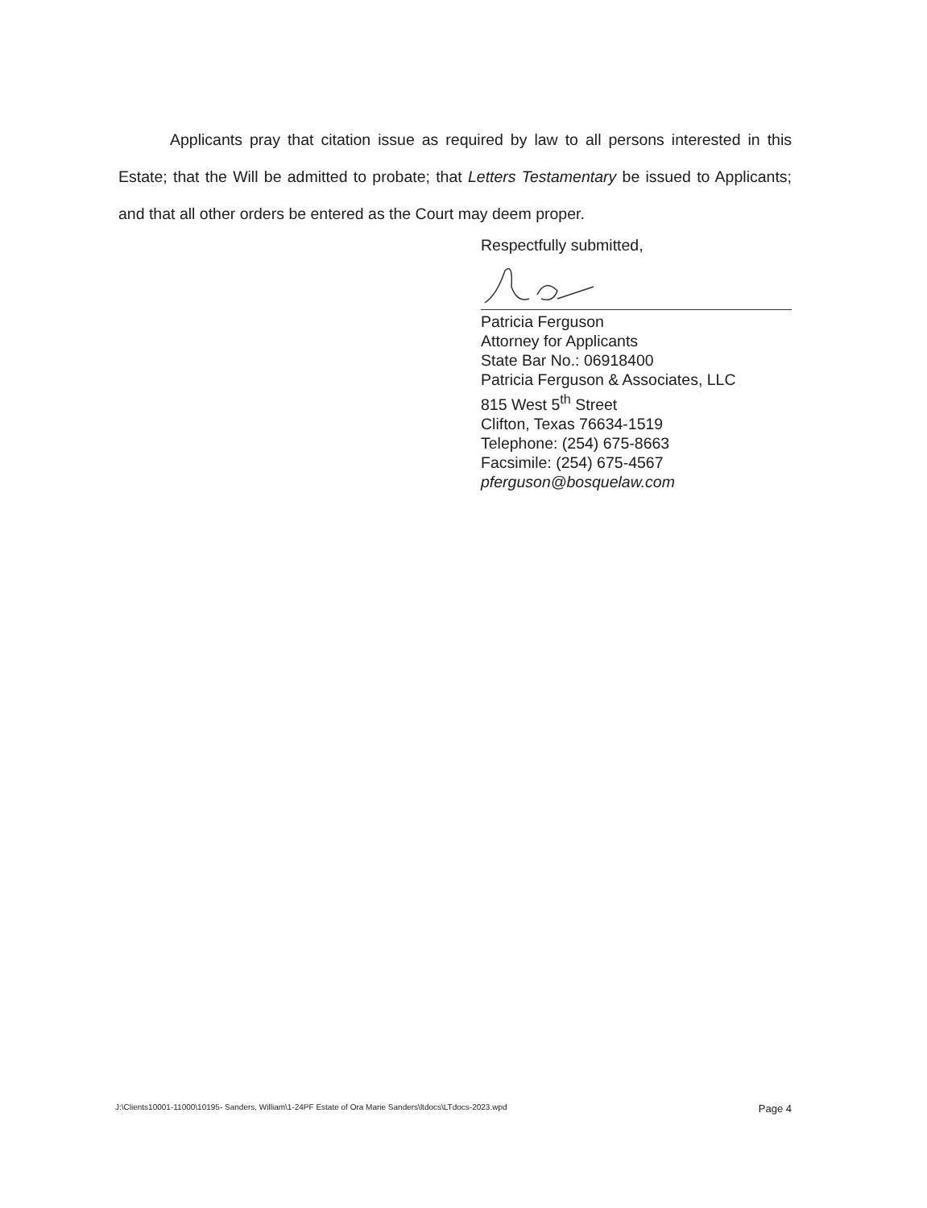Applicants pray that citation issue as required by law to all persons interested in this Estate; that the Will be admitted to probate; that Letters Testamentary be issued to Applicants; and that all other orders be entered as the Court may deem proper.
Respectfully submitted,
Patricia Ferguson
Attorney for Applicants
State Bar No.: 06918400
Patricia Ferguson & Associates, LLC
815 West 5<sup>th</sup> Street
Clifton, Texas 76634-1519
Telephone: (254) 675-8663
Facsimile: (254) 675-4567
pferguson@bosquelaw.com
J:\Clients10001-11000\10195- Sanders, William\1-24PF Estate of Ora Marie Sanders\ltdocs\LTdocs-2023.wpd Page 4